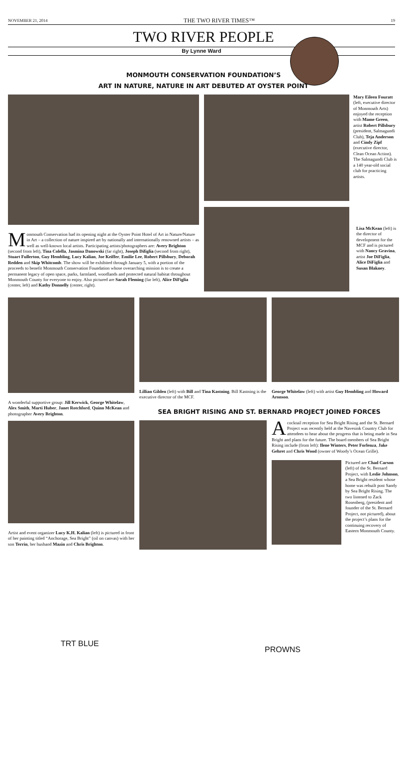NOVEMBER 21, 2014 THE TWO RIVER TIMES™ 19
TWO RIVER PEOPLE
By Lynne Ward
MONMOUTH CONSERVATION FOUNDATION’S
ART IN NATURE, NATURE IN ART DEBUTED AT OYSTER POINT
Monmouth Conservation had its opening night at the Oyster Point Hotel of Art in Nature/Nature in Art – a collection of nature inspired art by nationally and internationally renowned artists – as well as well-known local artists. Participating artists/photographers are: Avery Brighton (second from left), Tina Colella, Jasmina Danowski (far right), Joseph Difiglia (second from right), Stuart Fullerton, Guy Hembling, Lucy Kalian, Joe Keiffer, Emilie Lee, Robert Pillsbury, Deborah Redden and Skip Whitcomb. The show will be exhibited through January 5, with a portion of the proceeds to benefit Monmouth Conservation Foundation whose overarching mission is to create a permanent legacy of open space, parks, farmland, woodlands and protected natural habitat throughout Monmouth County for everyone to enjoy. Also pictured are Sarah Fleming (far left), Alice DiFiglia (center, left) and Kathy Donnelly (center, right).
Mary Eileen Fouratt (left, executive director of Monmouth Arts) enjoyed the reception with Mame Green, artist Robert Pillsbury (president, Salmagundi Club), Teja Anderson and Cindy Zipf (executive director, Clean Ocean Action). The Salmagundi Club is a 140 year-old social club for practicing artists.
Lisa McKean (left) is the director of development for the MCF and is pictured with Nancy Gravina, artist Joe DiFiglia, Alice DiFiglia and Susan Blakney.
A wonderful supportive group: Jill Kerwick, George Whitelaw, Alex Smith, Marti Huber, Janet Rotchford, Quinn McKean and photographer Avery Brighton.
Artist and event organizer Lucy K.H. Kalian (left) is pictured in front of her painting titled “Anchorage, Sea Bright” (oil on canvas) with her son Terrin, her husband Mazin and Chris Brighton.
Lillian Gilden (left) with Bill and Tina Kastning. Bill Kastning is the executive director of the MCF.
George Whitelaw (left) with artist Guy Hembling and Howard Aronson.
SEA BRIGHT RISING AND ST. BERNARD PROJECT JOINED FORCES
A cocktail reception for Sea Bright Rising and the St. Bernard Project was recently held at the Navesink Country Club for attendees to hear about the progress that is being made in Sea Bright and plans for the future. The board members of Sea Bright Rising include (from left): Ilene Winters, Peter Forlenza, Jake Gehret and Chris Wood (owner of Woody’s Ocean Grille).
Pictured are Chad Carson (left) of the St. Bernard Project, with Leslie Johnson, a Sea Bright resident whose home was rebuilt post Sandy by Sea Bright Rising. The two listened to Zack Rosenberg, (president and founder of the St. Bernard Project, not pictured), about the project’s plans for the continuing recovery of Eastern Monmouth County.
TRT BLUE
PROWNS